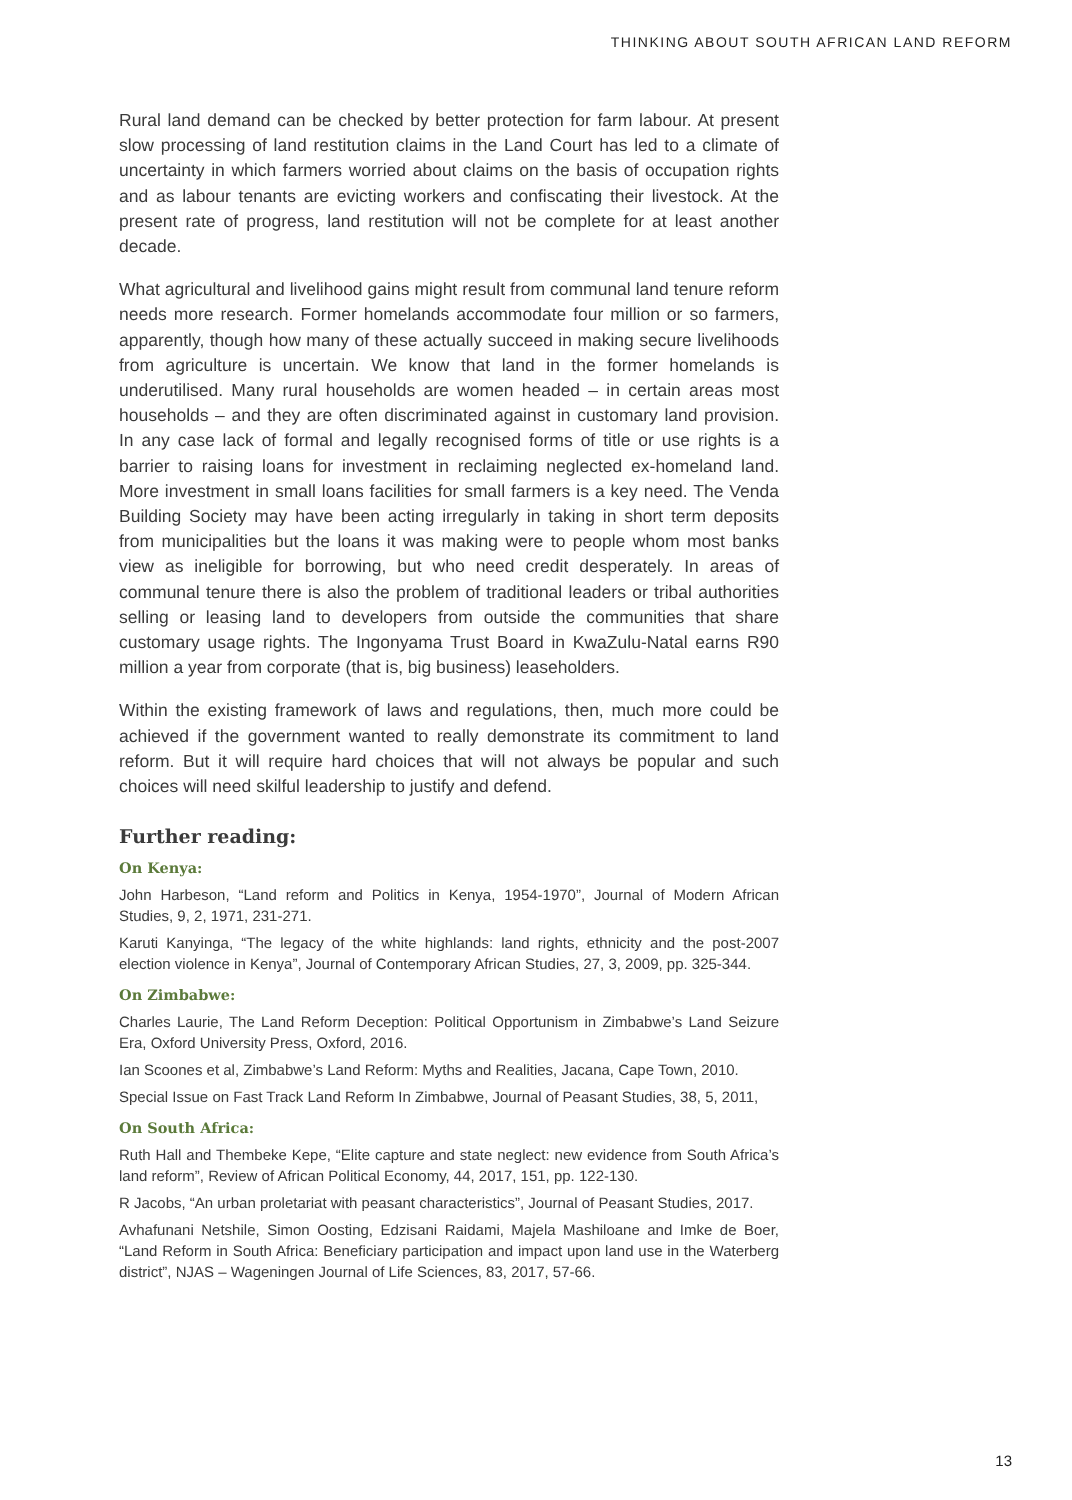THINKING ABOUT SOUTH AFRICAN LAND REFORM
Rural land demand can be checked by better protection for farm labour. At present slow processing of land restitution claims in the Land Court has led to a climate of uncertainty in which farmers worried about claims on the basis of occupation rights and as labour tenants are evicting workers and confiscating their livestock. At the present rate of progress, land restitution will not be complete for at least another decade.
What agricultural and livelihood gains might result from communal land tenure reform needs more research. Former homelands accommodate four million or so farmers, apparently, though how many of these actually succeed in making secure livelihoods from agriculture is uncertain. We know that land in the former homelands is underutilised. Many rural households are women headed – in certain areas most households – and they are often discriminated against in customary land provision. In any case lack of formal and legally recognised forms of title or use rights is a barrier to raising loans for investment in reclaiming neglected ex-homeland land. More investment in small loans facilities for small farmers is a key need. The Venda Building Society may have been acting irregularly in taking in short term deposits from municipalities but the loans it was making were to people whom most banks view as ineligible for borrowing, but who need credit desperately. In areas of communal tenure there is also the problem of traditional leaders or tribal authorities selling or leasing land to developers from outside the communities that share customary usage rights. The Ingonyama Trust Board in KwaZulu-Natal earns R90 million a year from corporate (that is, big business) leaseholders.
Within the existing framework of laws and regulations, then, much more could be achieved if the government wanted to really demonstrate its commitment to land reform. But it will require hard choices that will not always be popular and such choices will need skilful leadership to justify and defend.
Further reading:
On Kenya:
John Harbeson, “Land reform and Politics in Kenya, 1954-1970”, Journal of Modern African Studies, 9, 2, 1971, 231-271.
Karuti Kanyinga, “The legacy of the white highlands: land rights, ethnicity and the post-2007 election violence in Kenya”, Journal of Contemporary African Studies, 27, 3, 2009, pp. 325-344.
On Zimbabwe:
Charles Laurie, The Land Reform Deception: Political Opportunism in Zimbabwe’s Land Seizure Era, Oxford University Press, Oxford, 2016.
Ian Scoones et al, Zimbabwe’s Land Reform: Myths and Realities, Jacana, Cape Town, 2010.
Special Issue on Fast Track Land Reform In Zimbabwe, Journal of Peasant Studies, 38, 5, 2011,
On South Africa:
Ruth Hall and Thembeke Kepe, “Elite capture and state neglect: new evidence from South Africa’s land reform”, Review of African Political Economy, 44, 2017, 151, pp. 122-130.
R Jacobs, “An urban proletariat with peasant characteristics”, Journal of Peasant Studies, 2017.
Avhafunani Netshile, Simon Oosting, Edzisani Raidami, Majela Mashiloane and Imke de Boer, “Land Reform in South Africa: Beneficiary participation and impact upon land use in the Waterberg district”, NJAS – Wageningen Journal of Life Sciences, 83, 2017, 57-66.
13